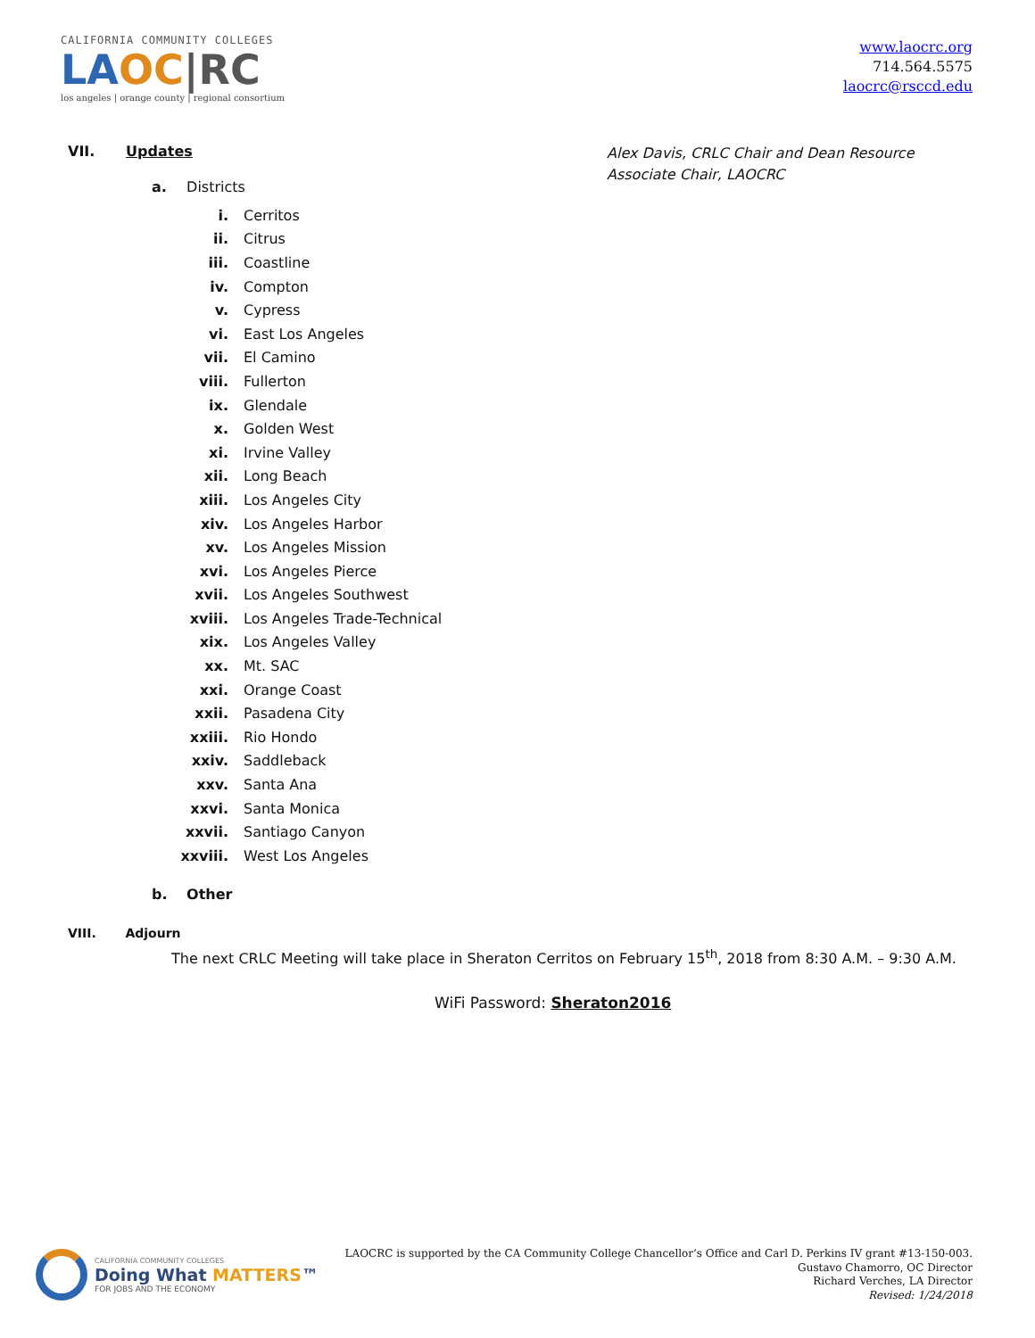CALIFORNIA COMMUNITY COLLEGES
LA OC|RC
los angeles | orange county | regional consortium
www.laocrc.org
714.564.5575
laocrc@rsccd.edu
VII. Updates
Alex Davis, CRLC Chair and Dean Resource Associate Chair, LAOCRC
a. Districts
i. Cerritos
ii. Citrus
iii. Coastline
iv. Compton
v. Cypress
vi. East Los Angeles
vii. El Camino
viii. Fullerton
ix. Glendale
x. Golden West
xi. Irvine Valley
xii. Long Beach
xiii. Los Angeles City
xiv. Los Angeles Harbor
xv. Los Angeles Mission
xvi. Los Angeles Pierce
xvii. Los Angeles Southwest
xviii. Los Angeles Trade-Technical
xix. Los Angeles Valley
xx. Mt. SAC
xxi. Orange Coast
xxii. Pasadena City
xxiii. Rio Hondo
xxiv. Saddleback
xxv. Santa Ana
xxvi. Santa Monica
xxvii. Santiago Canyon
xxviii. West Los Angeles
b. Other
VIII. Adjourn
The next CRLC Meeting will take place in Sheraton Cerritos on February 15<sup>th</sup>, 2018 from 8:30 A.M. – 9:30 A.M.
WiFi Password: Sheraton2016
CALIFORNIA COMMUNITY COLLEGES
Doing What MATTERS™
FOR JOBS AND THE ECONOMY
LAOCRC is supported by the CA Community College Chancellor’s Office and Carl D. Perkins IV grant #13-150-003.
Gustavo Chamorro, OC Director
Richard Verches, LA Director
Revised: 1/24/2018